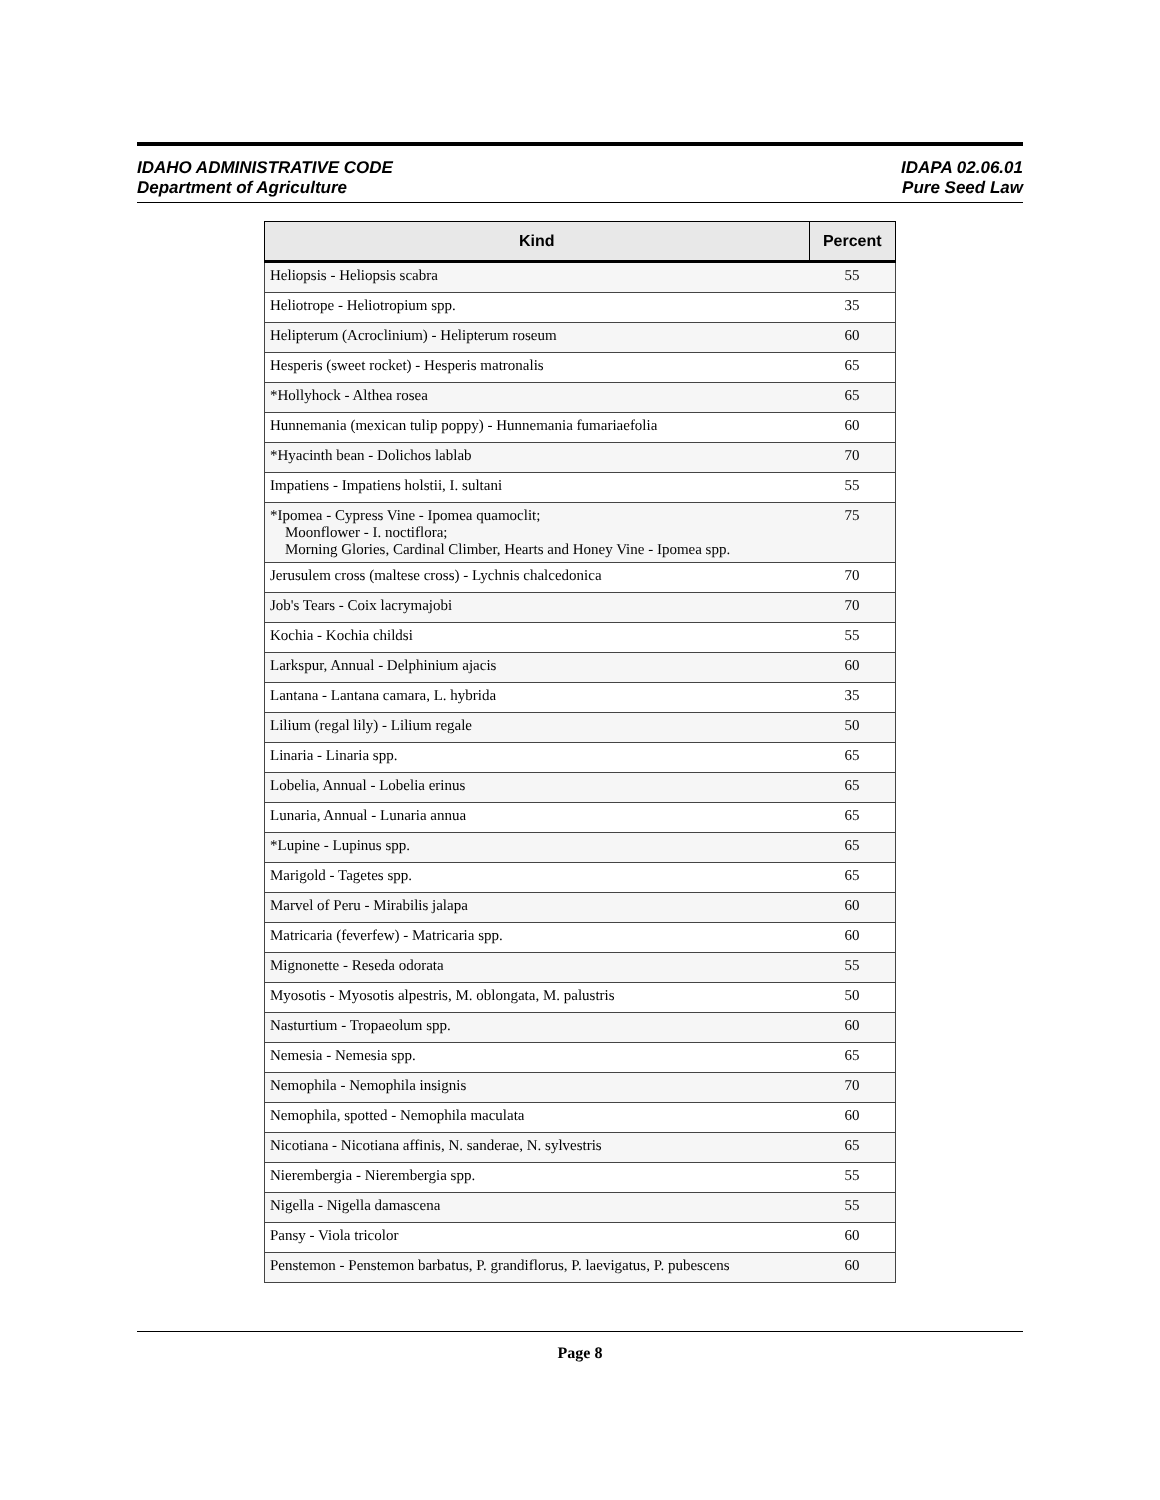IDAHO ADMINISTRATIVE CODE
Department of Agriculture
IDAPA 02.06.01
Pure Seed Law
| Kind | Percent |
| --- | --- |
| Heliopsis - Heliopsis scabra | 55 |
| Heliotrope - Heliotropium spp. | 35 |
| Helipterum (Acroclinium) - Helipterum roseum | 60 |
| Hesperis (sweet rocket) - Hesperis matronalis | 65 |
| *Hollyhock - Althea rosea | 65 |
| Hunnemania (mexican tulip poppy) - Hunnemania fumariaefolia | 60 |
| *Hyacinth bean - Dolichos lablab | 70 |
| Impatiens - Impatiens holstii, I. sultani | 55 |
| *Ipomea - Cypress Vine - Ipomea quamoclit; Moonflower - I. noctiflora; Morning Glories, Cardinal Climber, Hearts and Honey Vine - Ipomea spp. | 75 |
| Jerusulem cross (maltese cross) - Lychnis chalcedonica | 70 |
| Job's Tears - Coix lacrymajobi | 70 |
| Kochia - Kochia childsi | 55 |
| Larkspur, Annual - Delphinium ajacis | 60 |
| Lantana - Lantana camara, L. hybrida | 35 |
| Lilium (regal lily) - Lilium regale | 50 |
| Linaria - Linaria spp. | 65 |
| Lobelia, Annual - Lobelia erinus | 65 |
| Lunaria, Annual - Lunaria annua | 65 |
| *Lupine - Lupinus spp. | 65 |
| Marigold - Tagetes spp. | 65 |
| Marvel of Peru - Mirabilis jalapa | 60 |
| Matricaria (feverfew) - Matricaria spp. | 60 |
| Mignonette - Reseda odorata | 55 |
| Myosotis - Myosotis alpestris, M. oblongata, M. palustris | 50 |
| Nasturtium - Tropaeolum spp. | 60 |
| Nemesia - Nemesia spp. | 65 |
| Nemophila - Nemophila insignis | 70 |
| Nemophila, spotted - Nemophila maculata | 60 |
| Nicotiana - Nicotiana affinis, N. sanderae, N. sylvestris | 65 |
| Nierembergia - Nierembergia spp. | 55 |
| Nigella - Nigella damascena | 55 |
| Pansy - Viola tricolor | 60 |
| Penstemon - Penstemon barbatus, P. grandiflorus, P. laevigatus, P. pubescens | 60 |
Page 8